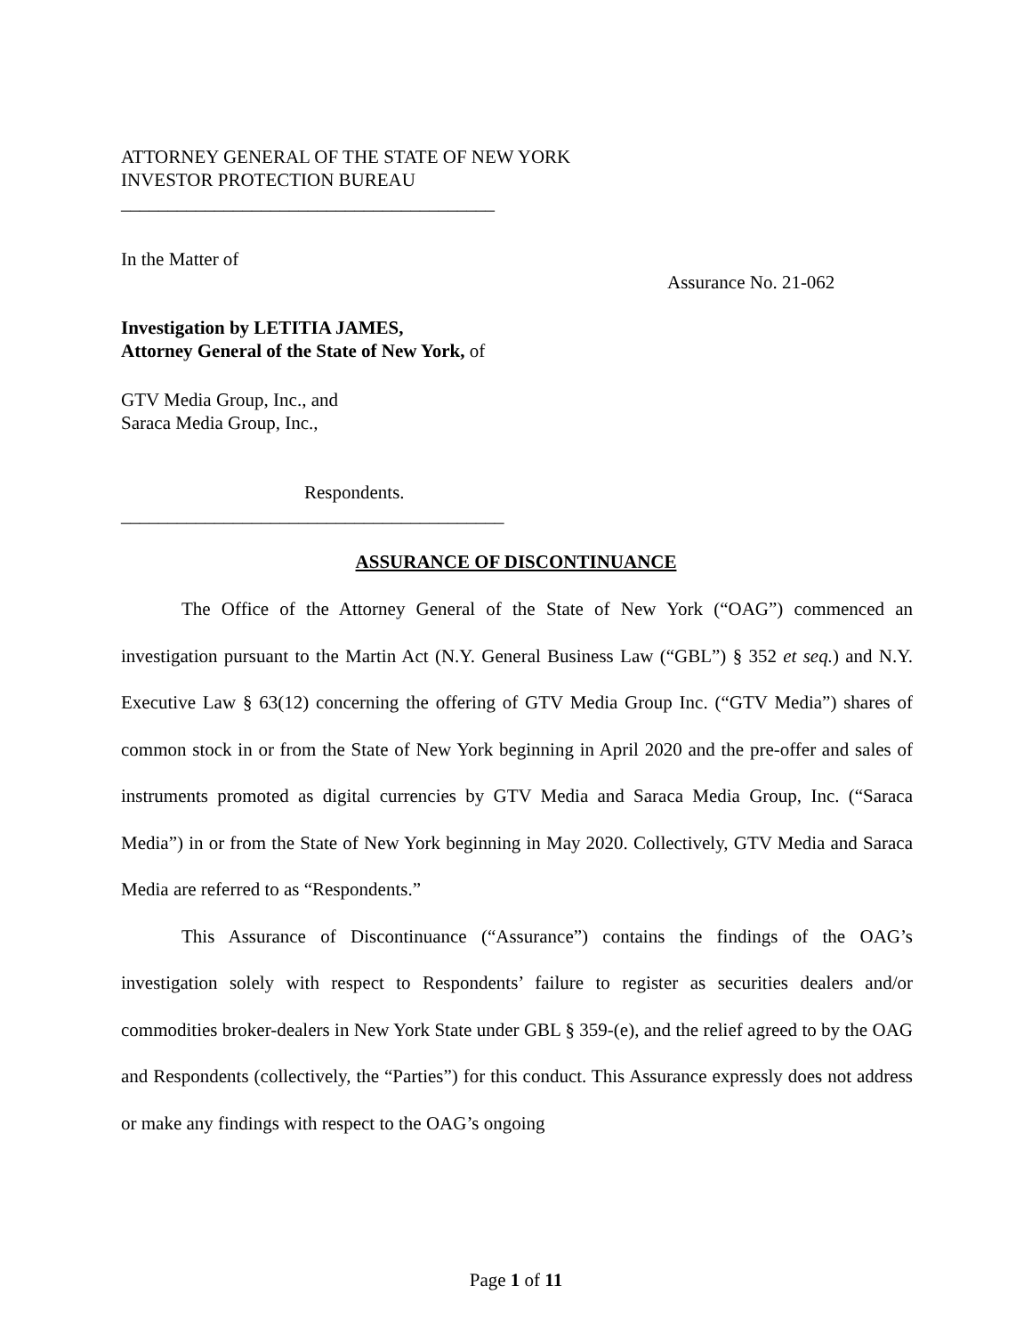ATTORNEY GENERAL OF THE STATE OF NEW YORK
INVESTOR PROTECTION BUREAU
________________________________________
In the Matter of
Assurance No. 21-062
Investigation by LETITIA JAMES,
Attorney General of the State of New York, of
GTV Media Group, Inc., and
Saraca Media Group, Inc.,
Respondents.
_________________________________________
ASSURANCE OF DISCONTINUANCE
The Office of the Attorney General of the State of New York (“OAG”) commenced an investigation pursuant to the Martin Act (N.Y. General Business Law (“GBL”) § 352 et seq.) and N.Y. Executive Law § 63(12) concerning the offering of GTV Media Group Inc. (“GTV Media”) shares of common stock in or from the State of New York beginning in April 2020 and the pre-offer and sales of instruments promoted as digital currencies by GTV Media and Saraca Media Group, Inc. (“Saraca Media”) in or from the State of New York beginning in May 2020. Collectively, GTV Media and Saraca Media are referred to as “Respondents.”
This Assurance of Discontinuance (“Assurance”) contains the findings of the OAG’s investigation solely with respect to Respondents’ failure to register as securities dealers and/or commodities broker-dealers in New York State under GBL § 359-(e), and the relief agreed to by the OAG and Respondents (collectively, the “Parties”) for this conduct. This Assurance expressly does not address or make any findings with respect to the OAG’s ongoing
Page 1 of 11